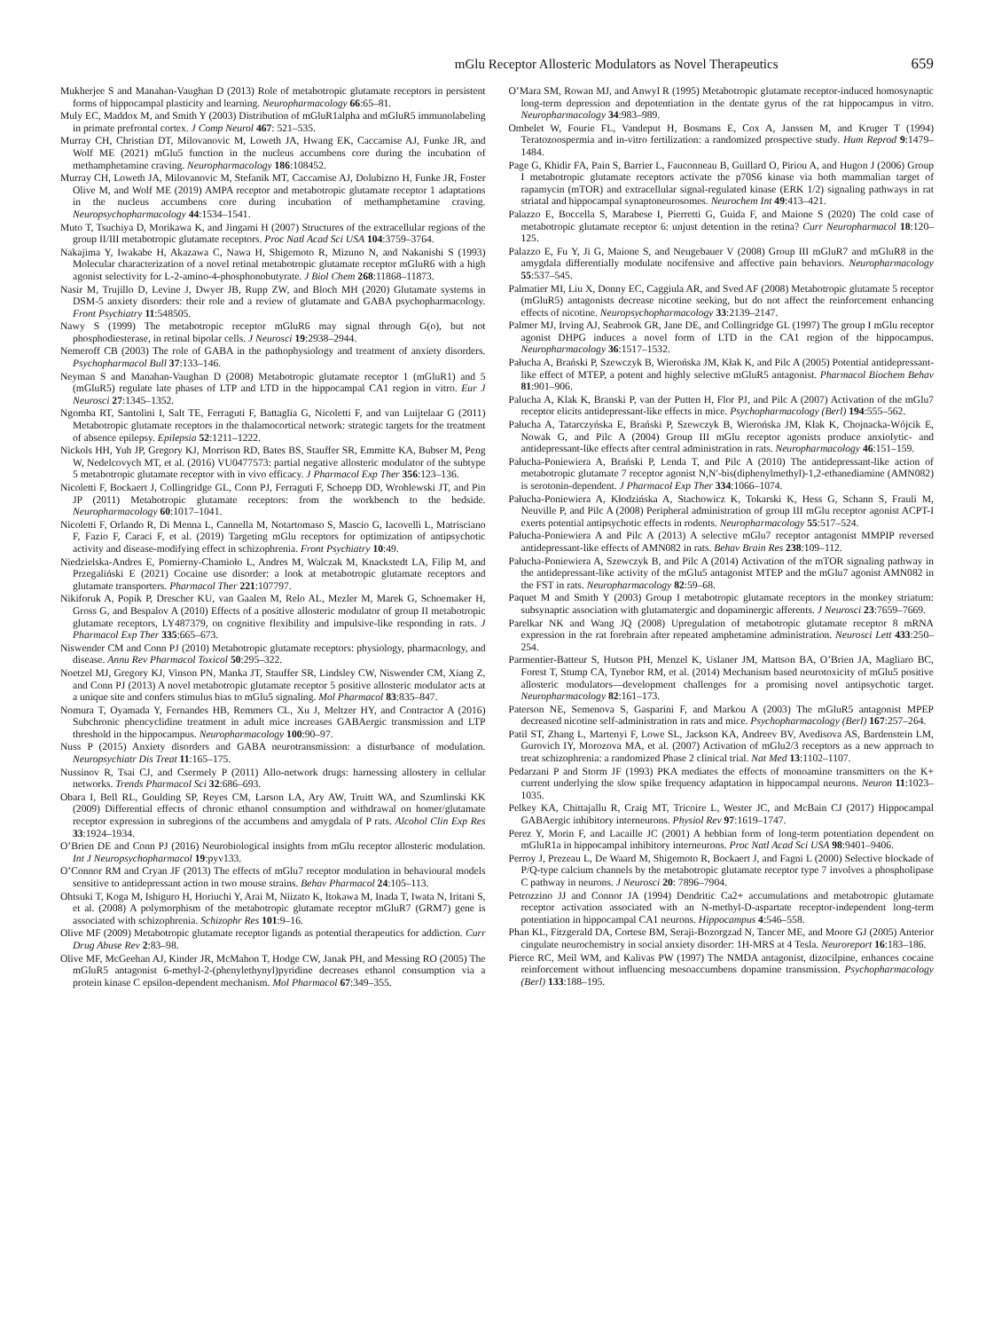mGlu Receptor Allosteric Modulators as Novel Therapeutics 659
Mukherjee S and Manahan-Vaughan D (2013) Role of metabotropic glutamate receptors in persistent forms of hippocampal plasticity and learning. Neuropharmacology 66:65–81.
Muly EC, Maddox M, and Smith Y (2003) Distribution of mGluR1alpha and mGluR5 immunolabeling in primate prefrontal cortex. J Comp Neurol 467: 521–535.
Murray CH, Christian DT, Milovanovic M, Loweth JA, Hwang EK, Caccamise AJ, Funke JR, and Wolf ME (2021) mGlu5 function in the nucleus accumbens core during the incubation of methamphetamine craving. Neuropharmacology 186:108452.
Murray CH, Loweth JA, Milovanovic M, Stefanik MT, Caccamise AJ, Dolubizno H, Funke JR, Foster Olive M, and Wolf ME (2019) AMPA receptor and metabotropic glutamate receptor 1 adaptations in the nucleus accumbens core during incubation of methamphetamine craving. Neuropsychopharmacology 44:1534–1541.
Muto T, Tsuchiya D, Morikawa K, and Jingami H (2007) Structures of the extracellular regions of the group II/III metabotropic glutamate receptors. Proc Natl Acad Sci USA 104:3759–3764.
Nakajima Y, Iwakabe H, Akazawa C, Nawa H, Shigemoto R, Mizuno N, and Nakanishi S (1993) Molecular characterization of a novel retinal metabotropic glutamate receptor mGluR6 with a high agonist selectivity for L-2-amino-4-phosphonobutyrate. J Biol Chem 268:11868–11873.
Nasir M, Trujillo D, Levine J, Dwyer JB, Rupp ZW, and Bloch MH (2020) Glutamate systems in DSM-5 anxiety disorders: their role and a review of glutamate and GABA psychopharmacology. Front Psychiatry 11:548505.
Nawy S (1999) The metabotropic receptor mGluR6 may signal through G(o), but not phosphodiesterase, in retinal bipolar cells. J Neurosci 19:2938–2944.
Nemeroff CB (2003) The role of GABA in the pathophysiology and treatment of anxiety disorders. Psychopharmacol Bull 37:133–146.
Neyman S and Manahan-Vaughan D (2008) Metabotropic glutamate receptor 1 (mGluR1) and 5 (mGluR5) regulate late phases of LTP and LTD in the hippocampal CA1 region in vitro. Eur J Neurosci 27:1345–1352.
Ngomba RT, Santolini I, Salt TE, Ferraguti F, Battaglia G, Nicoletti F, and van Luijtelaar G (2011) Metabotropic glutamate receptors in the thalamocortical network: strategic targets for the treatment of absence epilepsy. Epilepsia 52:1211–1222.
Nickols HH, Yuh JP, Gregory KJ, Morrison RD, Bates BS, Stauffer SR, Emmitte KA, Bubser M, Peng W, Nedelcovych MT, et al. (2016) VU0477573: partial negative allosteric modulator of the subtype 5 metabotropic glutamate receptor with in vivo efficacy. J Pharmacol Exp Ther 356:123–136.
Nicoletti F, Bockaert J, Collingridge GL, Conn PJ, Ferraguti F, Schoepp DD, Wroblewski JT, and Pin JP (2011) Metabotropic glutamate receptors: from the workbench to the bedside. Neuropharmacology 60:1017–1041.
Nicoletti F, Orlando R, Di Menna L, Cannella M, Notartomaso S, Mascio G, Iacovelli L, Matrisciano F, Fazio F, Caraci F, et al. (2019) Targeting mGlu receptors for optimization of antipsychotic activity and disease-modifying effect in schizophrenia. Front Psychiatry 10:49.
Niedzielska-Andres E, Pomierny-Chamioło L, Andres M, Walczak M, Knackstedt LA, Filip M, and Przegaliński E (2021) Cocaine use disorder: a look at metabotropic glutamate receptors and glutamate transporters. Pharmacol Ther 221:107797.
Nikiforuk A, Popik P, Drescher KU, van Gaalen M, Relo AL, Mezler M, Marek G, Schoemaker H, Gross G, and Bespalov A (2010) Effects of a positive allosteric modulator of group II metabotropic glutamate receptors, LY487379, on cognitive flexibility and impulsive-like responding in rats. J Pharmacol Exp Ther 335:665–673.
Niswender CM and Conn PJ (2010) Metabotropic glutamate receptors: physiology, pharmacology, and disease. Annu Rev Pharmacol Toxicol 50:295–322.
Noetzel MJ, Gregory KJ, Vinson PN, Manka JT, Stauffer SR, Lindsley CW, Niswender CM, Xiang Z, and Conn PJ (2013) A novel metabotropic glutamate receptor 5 positive allosteric modulator acts at a unique site and confers stimulus bias to mGlu5 signaling. Mol Pharmacol 83:835–847.
Nomura T, Oyamada Y, Fernandes HB, Remmers CL, Xu J, Meltzer HY, and Contractor A (2016) Subchronic phencyclidine treatment in adult mice increases GABAergic transmission and LTP threshold in the hippocampus. Neuropharmacology 100:90–97.
Nuss P (2015) Anxiety disorders and GABA neurotransmission: a disturbance of modulation. Neuropsychiatr Dis Treat 11:165–175.
Nussinov R, Tsai CJ, and Csermely P (2011) Allo-network drugs: harnessing allostery in cellular networks. Trends Pharmacol Sci 32:686–693.
Obara I, Bell RL, Goulding SP, Reyes CM, Larson LA, Ary AW, Truitt WA, and Szumlinski KK (2009) Differential effects of chronic ethanol consumption and withdrawal on homer/glutamate receptor expression in subregions of the accumbens and amygdala of P rats. Alcohol Clin Exp Res 33:1924–1934.
O’Brien DE and Conn PJ (2016) Neurobiological insights from mGlu receptor allosteric modulation. Int J Neuropsychopharmacol 19:pyv133.
O’Connor RM and Cryan JF (2013) The effects of mGlu7 receptor modulation in behavioural models sensitive to antidepressant action in two mouse strains. Behav Pharmacol 24:105–113.
Ohtsuki T, Koga M, Ishiguro H, Horiuchi Y, Arai M, Niizato K, Itokawa M, Inada T, Iwata N, Iritani S, et al. (2008) A polymorphism of the metabotropic glutamate receptor mGluR7 (GRM7) gene is associated with schizophrenia. Schizophr Res 101:9–16.
Olive MF (2009) Metabotropic glutamate receptor ligands as potential therapeutics for addiction. Curr Drug Abuse Rev 2:83–98.
Olive MF, McGeehan AJ, Kinder JR, McMahon T, Hodge CW, Janak PH, and Messing RO (2005) The mGluR5 antagonist 6-methyl-2-(phenylethynyl)pyridine decreases ethanol consumption via a protein kinase C epsilon-dependent mechanism. Mol Pharmacol 67:349–355.
O’Mara SM, Rowan MJ, and Anwyl R (1995) Metabotropic glutamate receptor-induced homosynaptic long-term depression and depotentiation in the dentate gyrus of the rat hippocampus in vitro. Neuropharmacology 34:983–989.
Ombelet W, Fourie FL, Vandeput H, Bosmans E, Cox A, Janssen M, and Kruger T (1994) Teratozoospermia and in-vitro fertilization: a randomized prospective study. Hum Reprod 9:1479–1484.
Page G, Khidir FA, Pain S, Barrier L, Fauconneau B, Guillard O, Piriou A, and Hugon J (2006) Group I metabotropic glutamate receptors activate the p70S6 kinase via both mammalian target of rapamycin (mTOR) and extracellular signal-regulated kinase (ERK 1/2) signaling pathways in rat striatal and hippocampal synaptoneurosomes. Neurochem Int 49:413–421.
Palazzo E, Boccella S, Marabese I, Pierretti G, Guida F, and Maione S (2020) The cold case of metabotropic glutamate receptor 6: unjust detention in the retina? Curr Neuropharmacol 18:120–125.
Palazzo E, Fu Y, Ji G, Maione S, and Neugebauer V (2008) Group III mGluR7 and mGluR8 in the amygdala differentially modulate nocifensive and affective pain behaviors. Neuropharmacology 55:537–545.
Palmatier MI, Liu X, Donny EC, Caggiula AR, and Sved AF (2008) Metabotropic glutamate 5 receptor (mGluR5) antagonists decrease nicotine seeking, but do not affect the reinforcement enhancing effects of nicotine. Neuropsychopharmacology 33:2139–2147.
Palmer MJ, Irving AJ, Seabrook GR, Jane DE, and Collingridge GL (1997) The group I mGlu receptor agonist DHPG induces a novel form of LTD in the CA1 region of the hippocampus. Neuropharmacology 36:1517–1532.
Pałucha A, Brański P, Szewczyk B, Wierońska JM, Kłak K, and Pilc A (2005) Potential antidepressant-like effect of MTEP, a potent and highly selective mGluR5 antagonist. Pharmacol Biochem Behav 81:901–906.
Palucha A, Klak K, Branski P, van der Putten H, Flor PJ, and Pilc A (2007) Activation of the mGlu7 receptor elicits antidepressant-like effects in mice. Psychopharmacology (Berl) 194:555–562.
Pałucha A, Tatarczyńska E, Brański P, Szewczyk B, Wierońska JM, Kłak K, Chojnacka-Wójcik E, Nowak G, and Pilc A (2004) Group III mGlu receptor agonists produce anxiolytic- and antidepressant-like effects after central administration in rats. Neuropharmacology 46:151–159.
Pałucha-Poniewiera A, Brański P, Lenda T, and Pilc A (2010) The antidepressant-like action of metabotropic glutamate 7 receptor agonist N,N′-bis(diphenylmethyl)-1,2-ethanediamine (AMN082) is serotonin-dependent. J Pharmacol Exp Ther 334:1066–1074.
Pałucha-Poniewiera A, Kłodzińska A, Stachowicz K, Tokarski K, Hess G, Schann S, Frauli M, Neuville P, and Pilc A (2008) Peripheral administration of group III mGlu receptor agonist ACPT-I exerts potential antipsychotic effects in rodents. Neuropharmacology 55:517–524.
Pałucha-Poniewiera A and Pilc A (2013) A selective mGlu7 receptor antagonist MMPIP reversed antidepressant-like effects of AMN082 in rats. Behav Brain Res 238:109–112.
Pałucha-Poniewiera A, Szewczyk B, and Pilc A (2014) Activation of the mTOR signaling pathway in the antidepressant-like activity of the mGlu5 antagonist MTEP and the mGlu7 agonist AMN082 in the FST in rats. Neuropharmacology 82:59–68.
Paquet M and Smith Y (2003) Group I metabotropic glutamate receptors in the monkey striatum: subsynaptic association with glutamatergic and dopaminergic afferents. J Neurosci 23:7659–7669.
Parelkar NK and Wang JQ (2008) Upregulation of metabotropic glutamate receptor 8 mRNA expression in the rat forebrain after repeated amphetamine administration. Neurosci Lett 433:250–254.
Parmentier-Batteur S, Hutson PH, Menzel K, Uslaner JM, Mattson BA, O’Brien JA, Magliaro BC, Forest T, Stump CA, Tynebor RM, et al. (2014) Mechanism based neurotoxicity of mGlu5 positive allosteric modulators—development challenges for a promising novel antipsychotic target. Neuropharmacology 82:161–173.
Paterson NE, Semenova S, Gasparini F, and Markou A (2003) The mGluR5 antagonist MPEP decreased nicotine self-administration in rats and mice. Psychopharmacology (Berl) 167:257–264.
Patil ST, Zhang L, Martenyi F, Lowe SL, Jackson KA, Andreev BV, Avedisova AS, Bardenstein LM, Gurovich IY, Morozova MA, et al. (2007) Activation of mGlu2/3 receptors as a new approach to treat schizophrenia: a randomized Phase 2 clinical trial. Nat Med 13:1102–1107.
Pedarzani P and Storm JF (1993) PKA mediates the effects of monoamine transmitters on the K+ current underlying the slow spike frequency adaptation in hippocampal neurons. Neuron 11:1023–1035.
Pelkey KA, Chittajallu R, Craig MT, Tricoire L, Wester JC, and McBain CJ (2017) Hippocampal GABAergic inhibitory interneurons. Physiol Rev 97:1619–1747.
Perez Y, Morin F, and Lacaille JC (2001) A hebbian form of long-term potentiation dependent on mGluR1a in hippocampal inhibitory interneurons. Proc Natl Acad Sci USA 98:9401–9406.
Perroy J, Prezeau L, De Waard M, Shigemoto R, Bockaert J, and Fagni L (2000) Selective blockade of P/Q-type calcium channels by the metabotropic glutamate receptor type 7 involves a phospholipase C pathway in neurons. J Neurosci 20: 7896–7904.
Petrozzino JJ and Connor JA (1994) Dendritic Ca2+ accumulations and metabotropic glutamate receptor activation associated with an N-methyl-D-aspartate receptor-independent long-term potentiation in hippocampal CA1 neurons. Hippocampus 4:546–558.
Phan KL, Fitzgerald DA, Cortese BM, Seraji-Bozorgzad N, Tancer ME, and Moore GJ (2005) Anterior cingulate neurochemistry in social anxiety disorder: 1H-MRS at 4 Tesla. Neuroreport 16:183–186.
Pierce RC, Meil WM, and Kalivas PW (1997) The NMDA antagonist, dizocilpine, enhances cocaine reinforcement without influencing mesoaccumbens dopamine transmission. Psychopharmacology (Berl) 133:188–195.